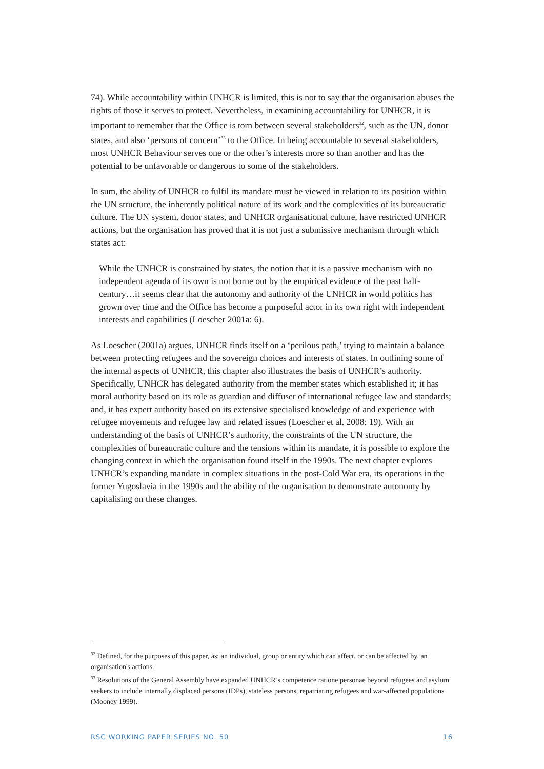74). While accountability within UNHCR is limited, this is not to say that the organisation abuses the rights of those it serves to protect. Nevertheless, in examining accountability for UNHCR, it is important to remember that the Office is torn between several stakeholders<sup>32</sup>, such as the UN, donor states, and also ‘persons of concern’<sup>33</sup> to the Office. In being accountable to several stakeholders, most UNHCR Behaviour serves one or the other’s interests more so than another and has the potential to be unfavorable or dangerous to some of the stakeholders.
In sum, the ability of UNHCR to fulfil its mandate must be viewed in relation to its position within the UN structure, the inherently political nature of its work and the complexities of its bureaucratic culture. The UN system, donor states, and UNHCR organisational culture, have restricted UNHCR actions, but the organisation has proved that it is not just a submissive mechanism through which states act:
While the UNHCR is constrained by states, the notion that it is a passive mechanism with no independent agenda of its own is not borne out by the empirical evidence of the past half-century…it seems clear that the autonomy and authority of the UNHCR in world politics has grown over time and the Office has become a purposeful actor in its own right with independent interests and capabilities (Loescher 2001a: 6).
As Loescher (2001a) argues, UNHCR finds itself on a ‘perilous path,’ trying to maintain a balance between protecting refugees and the sovereign choices and interests of states. In outlining some of the internal aspects of UNHCR, this chapter also illustrates the basis of UNHCR’s authority. Specifically, UNHCR has delegated authority from the member states which established it; it has moral authority based on its role as guardian and diffuser of international refugee law and standards; and, it has expert authority based on its extensive specialised knowledge of and experience with refugee movements and refugee law and related issues (Loescher et al. 2008: 19). With an understanding of the basis of UNHCR’s authority, the constraints of the UN structure, the complexities of bureaucratic culture and the tensions within its mandate, it is possible to explore the changing context in which the organisation found itself in the 1990s. The next chapter explores UNHCR’s expanding mandate in complex situations in the post-Cold War era, its operations in the former Yugoslavia in the 1990s and the ability of the organisation to demonstrate autonomy by capitalising on these changes.
<sup>32</sup> Defined, for the purposes of this paper, as: an individual, group or entity which can affect, or can be affected by, an organisation's actions.
<sup>33</sup> Resolutions of the General Assembly have expanded UNHCR’s competence ratione personae beyond refugees and asylum seekers to include internally displaced persons (IDPs), stateless persons, repatriating refugees and war-affected populations (Mooney 1999).
RSC WORKING PAPER SERIES NO. 50 16